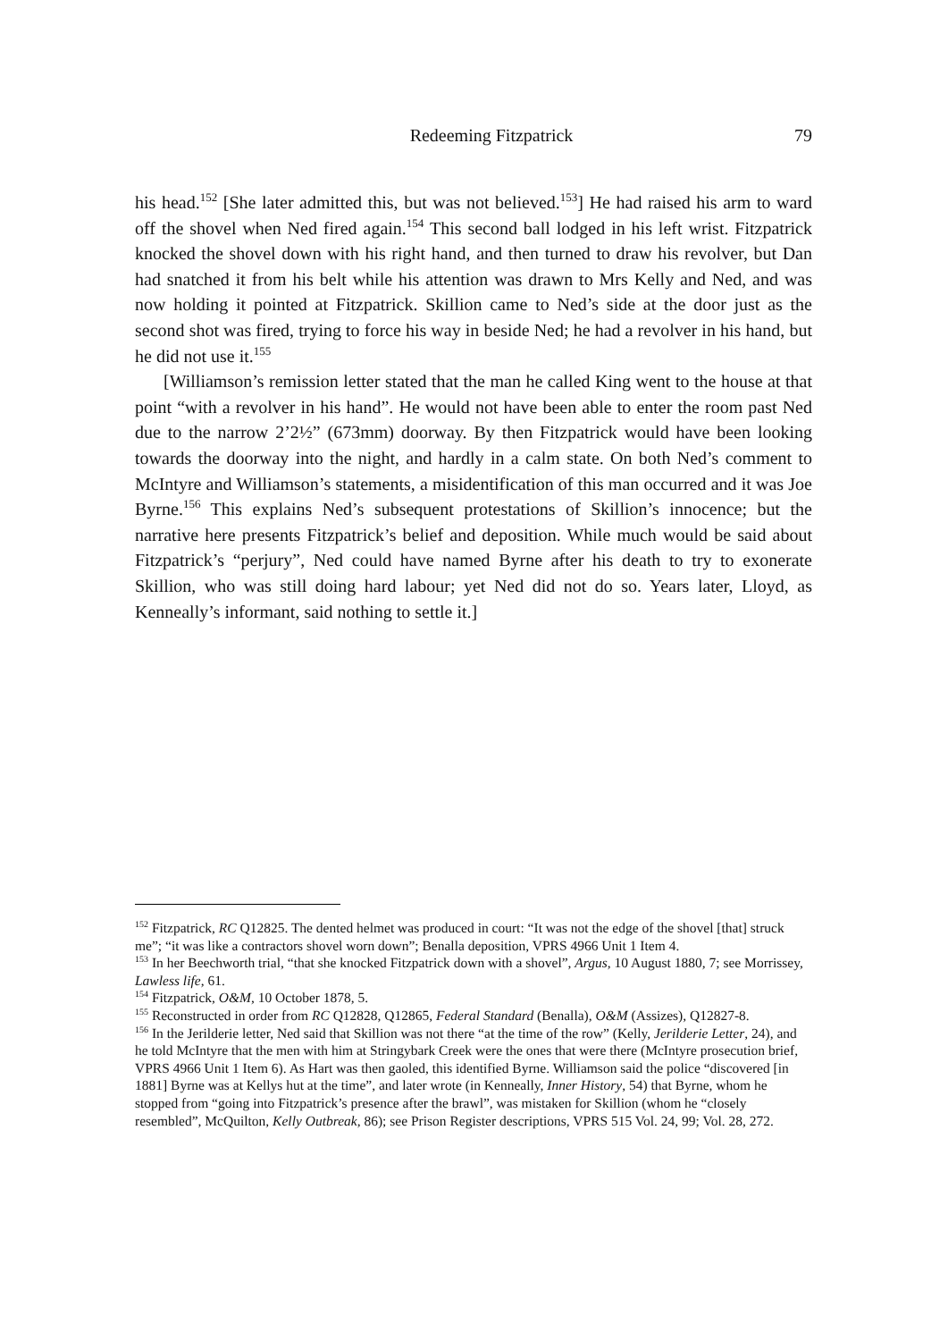Redeeming Fitzpatrick 79
his head.<sup>152</sup> [She later admitted this, but was not believed.<sup>153</sup>] He had raised his arm to ward off the shovel when Ned fired again.<sup>154</sup> This second ball lodged in his left wrist. Fitzpatrick knocked the shovel down with his right hand, and then turned to draw his revolver, but Dan had snatched it from his belt while his attention was drawn to Mrs Kelly and Ned, and was now holding it pointed at Fitzpatrick. Skillion came to Ned’s side at the door just as the second shot was fired, trying to force his way in beside Ned; he had a revolver in his hand, but he did not use it.<sup>155</sup>
[Williamson’s remission letter stated that the man he called King went to the house at that point “with a revolver in his hand”. He would not have been able to enter the room past Ned due to the narrow 2’2½” (673mm) doorway. By then Fitzpatrick would have been looking towards the doorway into the night, and hardly in a calm state. On both Ned’s comment to McIntyre and Williamson’s statements, a misidentification of this man occurred and it was Joe Byrne.<sup>156</sup> This explains Ned’s subsequent protestations of Skillion’s innocence; but the narrative here presents Fitzpatrick’s belief and deposition. While much would be said about Fitzpatrick’s “perjury”, Ned could have named Byrne after his death to try to exonerate Skillion, who was still doing hard labour; yet Ned did not do so. Years later, Lloyd, as Kenneally’s informant, said nothing to settle it.]
<sup>152</sup> Fitzpatrick, RC Q12825. The dented helmet was produced in court: “It was not the edge of the shovel [that] struck me”; “it was like a contractors shovel worn down”; Benalla deposition, VPRS 4966 Unit 1 Item 4.
<sup>153</sup> In her Beechworth trial, “that she knocked Fitzpatrick down with a shovel”, Argus, 10 August 1880, 7; see Morrissey, Lawless life, 61.
<sup>154</sup> Fitzpatrick, O&M, 10 October 1878, 5.
<sup>155</sup> Reconstructed in order from RC Q12828, Q12865, Federal Standard (Benalla), O&M (Assizes), Q12827-8.
<sup>156</sup> In the Jerilderie letter, Ned said that Skillion was not there “at the time of the row” (Kelly, Jerilderie Letter, 24), and he told McIntyre that the men with him at Stringybark Creek were the ones that were there (McIntyre prosecution brief, VPRS 4966 Unit 1 Item 6). As Hart was then gaoled, this identified Byrne. Williamson said the police “discovered [in 1881] Byrne was at Kellys hut at the time”, and later wrote (in Kenneally, Inner History, 54) that Byrne, whom he stopped from “going into Fitzpatrick’s presence after the brawl”, was mistaken for Skillion (whom he “closely resembled”, McQuilton, Kelly Outbreak, 86); see Prison Register descriptions, VPRS 515 Vol. 24, 99; Vol. 28, 272.